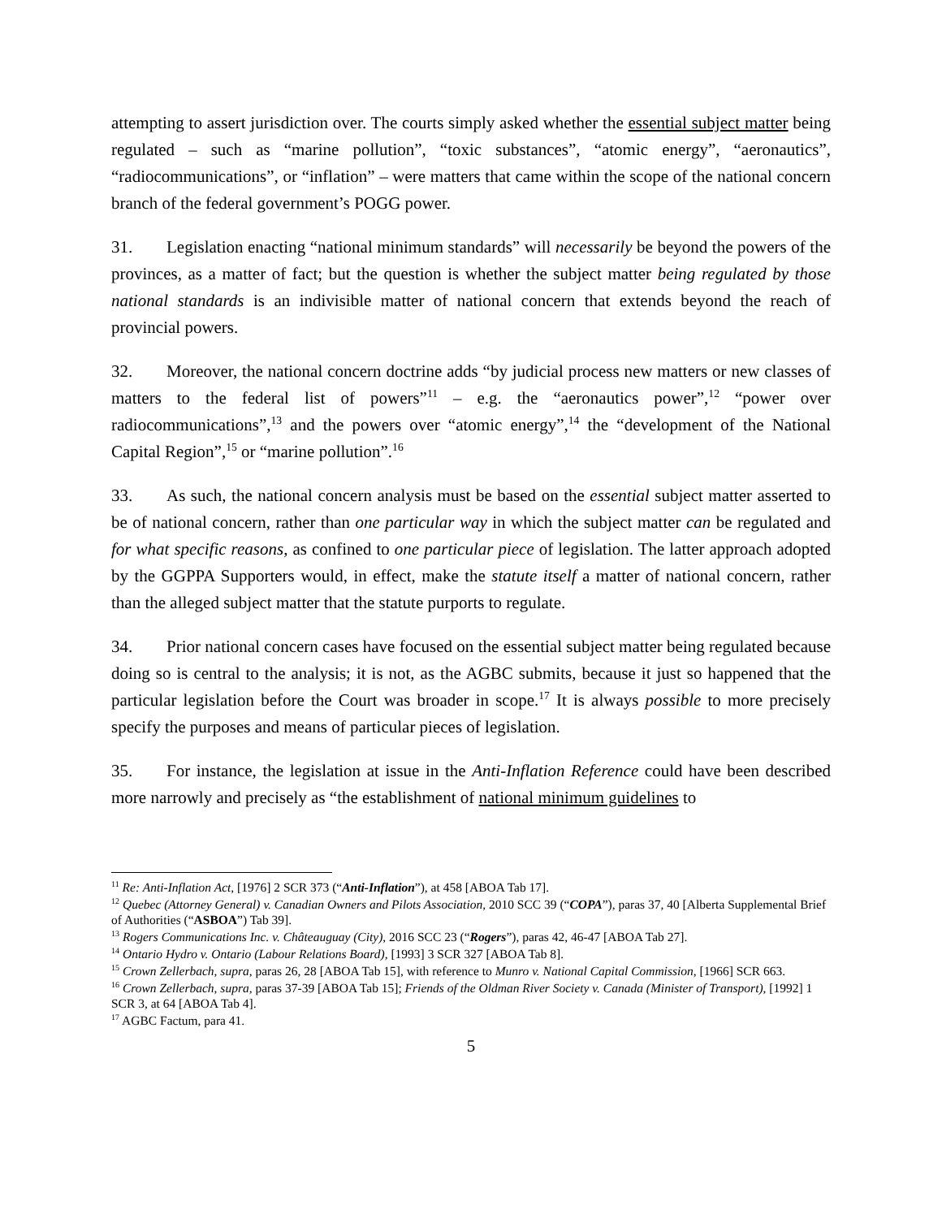attempting to assert jurisdiction over. The courts simply asked whether the essential subject matter being regulated – such as “marine pollution”, “toxic substances”, “atomic energy”, “aeronautics”, “radiocommunications”, or “inflation” – were matters that came within the scope of the national concern branch of the federal government’s POGG power.
31. Legislation enacting “national minimum standards” will necessarily be beyond the powers of the provinces, as a matter of fact; but the question is whether the subject matter being regulated by those national standards is an indivisible matter of national concern that extends beyond the reach of provincial powers.
32. Moreover, the national concern doctrine adds “by judicial process new matters or new classes of matters to the federal list of powers”<sup>11</sup> – e.g. the “aeronautics power”,<sup>12</sup> “power over radiocommunications”,<sup>13</sup> and the powers over “atomic energy”,<sup>14</sup> the “development of the National Capital Region”,<sup>15</sup> or “marine pollution”.<sup>16</sup>
33. As such, the national concern analysis must be based on the essential subject matter asserted to be of national concern, rather than one particular way in which the subject matter can be regulated and for what specific reasons, as confined to one particular piece of legislation. The latter approach adopted by the GGPPA Supporters would, in effect, make the statute itself a matter of national concern, rather than the alleged subject matter that the statute purports to regulate.
34. Prior national concern cases have focused on the essential subject matter being regulated because doing so is central to the analysis; it is not, as the AGBC submits, because it just so happened that the particular legislation before the Court was broader in scope.<sup>17</sup> It is always possible to more precisely specify the purposes and means of particular pieces of legislation.
35. For instance, the legislation at issue in the Anti-Inflation Reference could have been described more narrowly and precisely as “the establishment of national minimum guidelines to
<sup>11</sup> Re: Anti-Inflation Act, [1976] 2 SCR 373 (“Anti-Inflation”), at 458 [ABOA Tab 17].
<sup>12</sup> Quebec (Attorney General) v. Canadian Owners and Pilots Association, 2010 SCC 39 (“COPA”), paras 37, 40 [Alberta Supplemental Brief of Authorities (“ASBOA”) Tab 39].
<sup>13</sup> Rogers Communications Inc. v. Châteauguay (City), 2016 SCC 23 (“Rogers”), paras 42, 46-47 [ABOA Tab 27].
<sup>14</sup> Ontario Hydro v. Ontario (Labour Relations Board), [1993] 3 SCR 327 [ABOA Tab 8].
<sup>15</sup> Crown Zellerbach, supra, paras 26, 28 [ABOA Tab 15], with reference to Munro v. National Capital Commission, [1966] SCR 663.
<sup>16</sup> Crown Zellerbach, supra, paras 37-39 [ABOA Tab 15]; Friends of the Oldman River Society v. Canada (Minister of Transport), [1992] 1 SCR 3, at 64 [ABOA Tab 4].
<sup>17</sup> AGBC Factum, para 41.
5